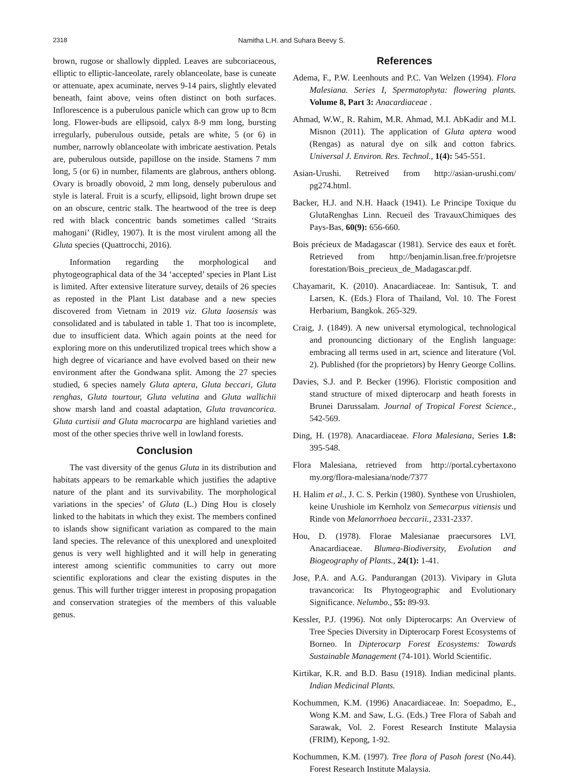2318 Namitha L.H. and Suhara Beevy S.
brown, rugose or shallowly dippled. Leaves are subcoriaceous, elliptic to elliptic-lanceolate, rarely oblanceolate, base is cuneate or attenuate, apex acuminate, nerves 9-14 pairs, slightly elevated beneath, faint above, veins often distinct on both surfaces. Inflorescence is a puberulous panicle which can grow up to 8cm long. Flower-buds are ellipsoid, calyx 8-9 mm long, bursting irregularly, puberulous outside, petals are white, 5 (or 6) in number, narrowly oblanceolate with imbricate aestivation. Petals are, puberulous outside, papillose on the inside. Stamens 7 mm long, 5 (or 6) in number, filaments are glabrous, anthers oblong. Ovary is broadly obovoid, 2 mm long, densely puberulous and style is lateral. Fruit is a scurfy, ellipsoid, light brown drupe set on an obscure, centric stalk. The heartwood of the tree is deep red with black concentric bands sometimes called ‘Straits mahogani’ (Ridley, 1907). It is the most virulent among all the Gluta species (Quattrocchi, 2016).
Information regarding the morphological and phytogeographical data of the 34 ‘accepted’ species in Plant List is limited. After extensive literature survey, details of 26 species as reposted in the Plant List database and a new species discovered from Vietnam in 2019 viz. Gluta laosensis was consolidated and is tabulated in table 1. That too is incomplete, due to insufficient data. Which again points at the need for exploring more on this underutilized tropical trees which show a high degree of vicariance and have evolved based on their new environment after the Gondwana split. Among the 27 species studied, 6 species namely Gluta aptera, Gluta beccari, Gluta renghas, Gluta tourtour, Gluta velutina and Gluta wallichii show marsh land and coastal adaptation, Gluta travancorica. Gluta curtisii and Gluta macrocarpa are highland varieties and most of the other species thrive well in lowland forests.
Conclusion
The vast diversity of the genus Gluta in its distribution and habitats appears to be remarkable which justifies the adaptive nature of the plant and its survivability. The morphological variations in the species’ of Gluta (L.) Ding Hou is closely linked to the habitats in which they exist. The members confined to islands show significant variation as compared to the main land species. The relevance of this unexplored and unexploited genus is very well highlighted and it will help in generating interest among scientific communities to carry out more scientific explorations and clear the existing disputes in the genus. This will further trigger interest in proposing propagation and conservation strategies of the members of this valuable genus.
References
Adema, F., P.W. Leenhouts and P.C. Van Welzen (1994). Flora Malesiana. Series I, Spermatophyta: flowering plants. Volume 8, Part 3: Anacardiaceae .
Ahmad, W.W., R. Rahim, M.R. Ahmad, M.I. AbKadir and M.I. Misnon (2011). The application of Gluta aptera wood (Rengas) as natural dye on silk and cotton fabrics. Universal J. Environ. Res. Technol., 1(4): 545-551.
Asian-Urushi. Retreived from http://asian-urushi.com/ pg274.html.
Backer, H.J. and N.H. Haack (1941). Le Principe Toxique du GlutaRenghas Linn. Recueil des TravauxChimiques des Pays-Bas, 60(9): 656-660.
Bois précieux de Madagascar (1981). Service des eaux et forêt. Retrieved from http://benjamin.lisan.free.fr/projetsre forestation/Bois_precieux_de_Madagascar.pdf.
Chayamarit, K. (2010). Anacardiaceae. In: Santisuk, T. and Larsen, K. (Eds.) Flora of Thailand, Vol. 10. The Forest Herbarium, Bangkok. 265-329.
Craig, J. (1849). A new universal etymological, technological and pronouncing dictionary of the English language: embracing all terms used in art, science and literature (Vol. 2). Published (for the proprietors) by Henry George Collins.
Davies, S.J. and P. Becker (1996). Floristic composition and stand structure of mixed dipterocarp and heath forests in Brunei Darussalam. Journal of Tropical Forest Science., 542-569.
Ding, H. (1978). Anacardiaceae. Flora Malesiana, Series 1.8: 395-548.
Flora Malesiana, retrieved from http://portal.cybertaxono my.org/flora-malesiana/node/7377
H. Halim et al., J. C. S. Perkin (1980). Synthese von Urushiolen, keine Urushiole im Kernholz von Semecarpus vitiensis und Rinde von Melanorrhoea beccarii., 2331-2337.
Hou, D. (1978). Florae Malesianae praecursores LVI. Anacardiaceae. Blumea-Biodiversity, Evolution and Biogeography of Plants., 24(1): 1-41.
Jose, P.A. and A.G. Pandurangan (2013). Vivipary in Gluta travancorica: Its Phytogeographic and Evolutionary Significance. Nelumbo., 55: 89-93.
Kessler, P.J. (1996). Not only Dipterocarps: An Overview of Tree Species Diversity in Dipterocarp Forest Ecosystems of Borneo. In Dipterocarp Forest Ecosystems: Towards Sustainable Management (74-101). World Scientific.
Kirtikar, K.R. and B.D. Basu (1918). Indian medicinal plants. Indian Medicinal Plants.
Kochummen, K.M. (1996) Anacardiaceae. In: Soepadmo, E., Wong K.M. and Saw, L.G. (Eds.) Tree Flora of Sabah and Sarawak, Vol. 2. Forest Research Institute Malaysia (FRIM), Kepong, 1-92.
Kochummen, K.M. (1997). Tree flora of Pasoh forest (No.44). Forest Research Institute Malaysia.